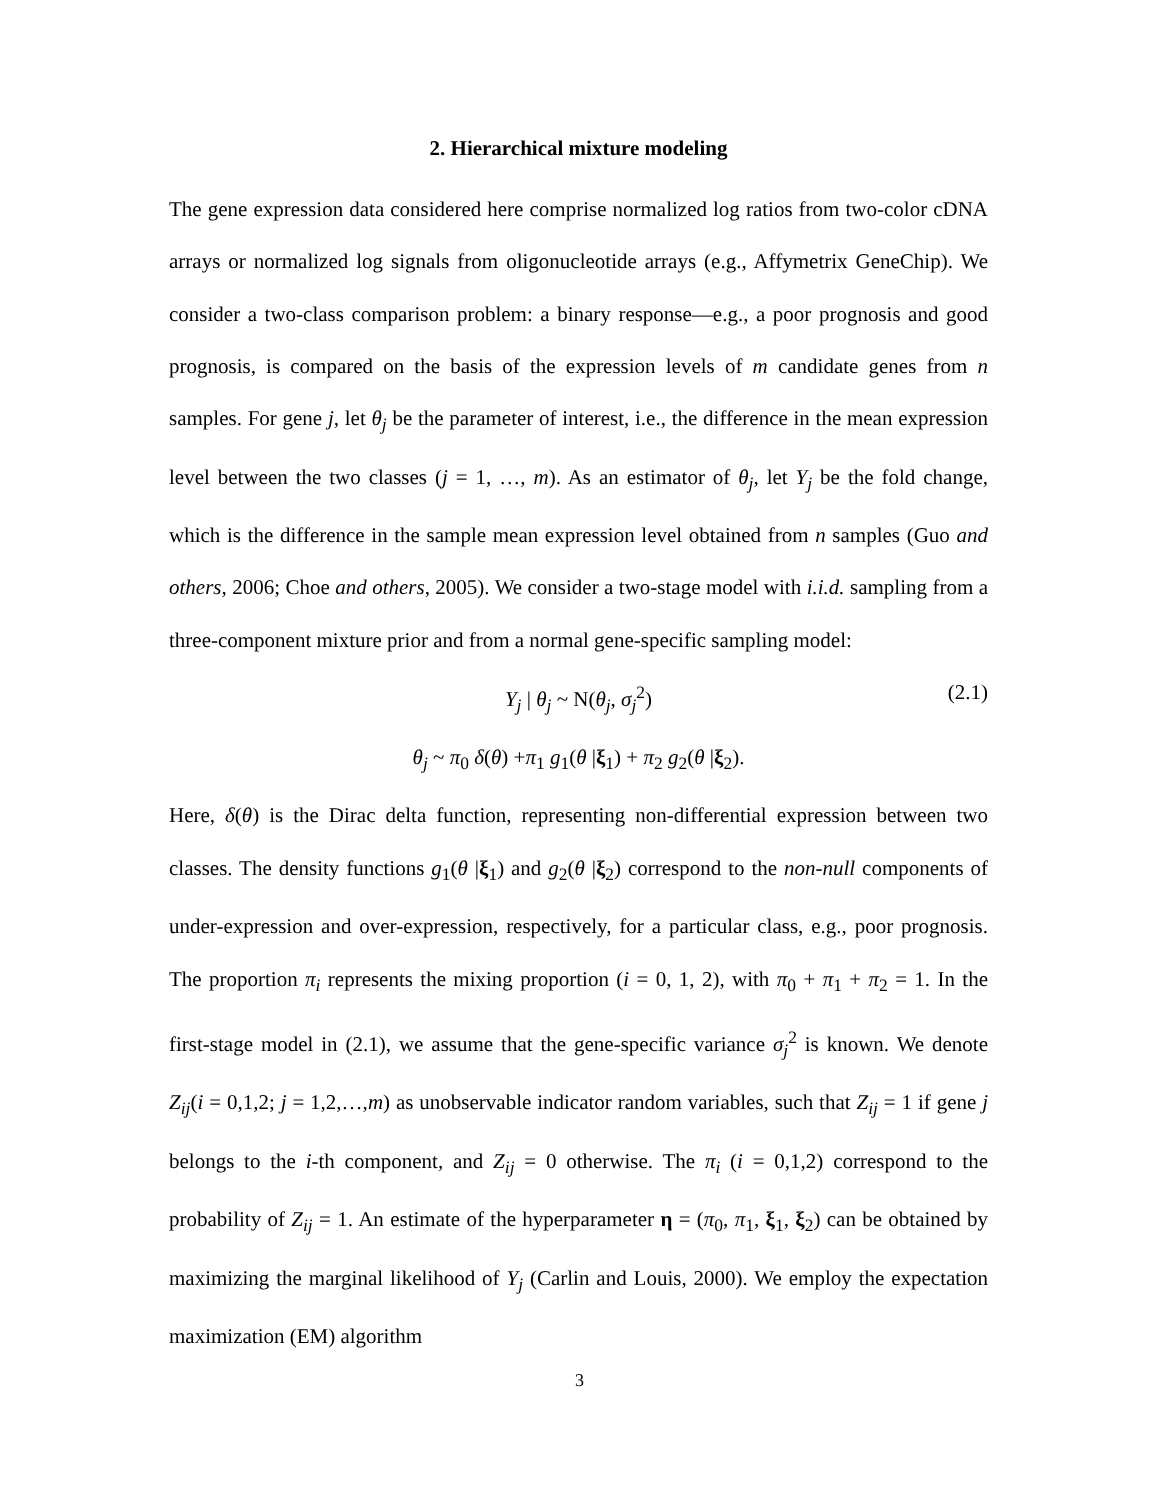2. Hierarchical mixture modeling
The gene expression data considered here comprise normalized log ratios from two-color cDNA arrays or normalized log signals from oligonucleotide arrays (e.g., Affymetrix GeneChip). We consider a two-class comparison problem: a binary response—e.g., a poor prognosis and good prognosis, is compared on the basis of the expression levels of m candidate genes from n samples. For gene j, let θ<sub>j</sub> be the parameter of interest, i.e., the difference in the mean expression level between the two classes (j = 1, …, m). As an estimator of θ<sub>j</sub>, let Y<sub>j</sub> be the fold change, which is the difference in the sample mean expression level obtained from n samples (Guo and others, 2006; Choe and others, 2005). We consider a two-stage model with i.i.d. sampling from a three-component mixture prior and from a normal gene-specific sampling model:
Y<sub>j</sub> | θ<sub>j</sub> ~ N(θ<sub>j</sub>, σ<sub>j</sub><sup>2</sup>) (2.1)
θ<sub>j</sub> ~ π<sub>0</sub> δ(θ) +π<sub>1</sub> g<sub>1</sub>(θ |ξ<sub>1</sub>) + π<sub>2</sub> g<sub>2</sub>(θ |ξ<sub>2</sub>).
Here, δ(θ) is the Dirac delta function, representing non-differential expression between two classes. The density functions g<sub>1</sub>(θ |ξ<sub>1</sub>) and g<sub>2</sub>(θ |ξ<sub>2</sub>) correspond to the non-null components of under-expression and over-expression, respectively, for a particular class, e.g., poor prognosis. The proportion π<sub>i</sub> represents the mixing proportion (i = 0, 1, 2), with π<sub>0</sub> + π<sub>1</sub> + π<sub>2</sub> = 1. In the first-stage model in (2.1), we assume that the gene-specific variance σ<sub>j</sub><sup>2</sup> is known. We denote Z<sub>ij</sub>(i = 0,1,2; j = 1,2,…,m) as unobservable indicator random variables, such that Z<sub>ij</sub> = 1 if gene j belongs to the i-th component, and Z<sub>ij</sub> = 0 otherwise. The π<sub>i</sub> (i = 0,1,2) correspond to the probability of Z<sub>ij</sub> = 1. An estimate of the hyperparameter η = (π<sub>0</sub>, π<sub>1</sub>, ξ<sub>1</sub>, ξ<sub>2</sub>) can be obtained by maximizing the marginal likelihood of Y<sub>j</sub> (Carlin and Louis, 2000). We employ the expectation maximization (EM) algorithm
3